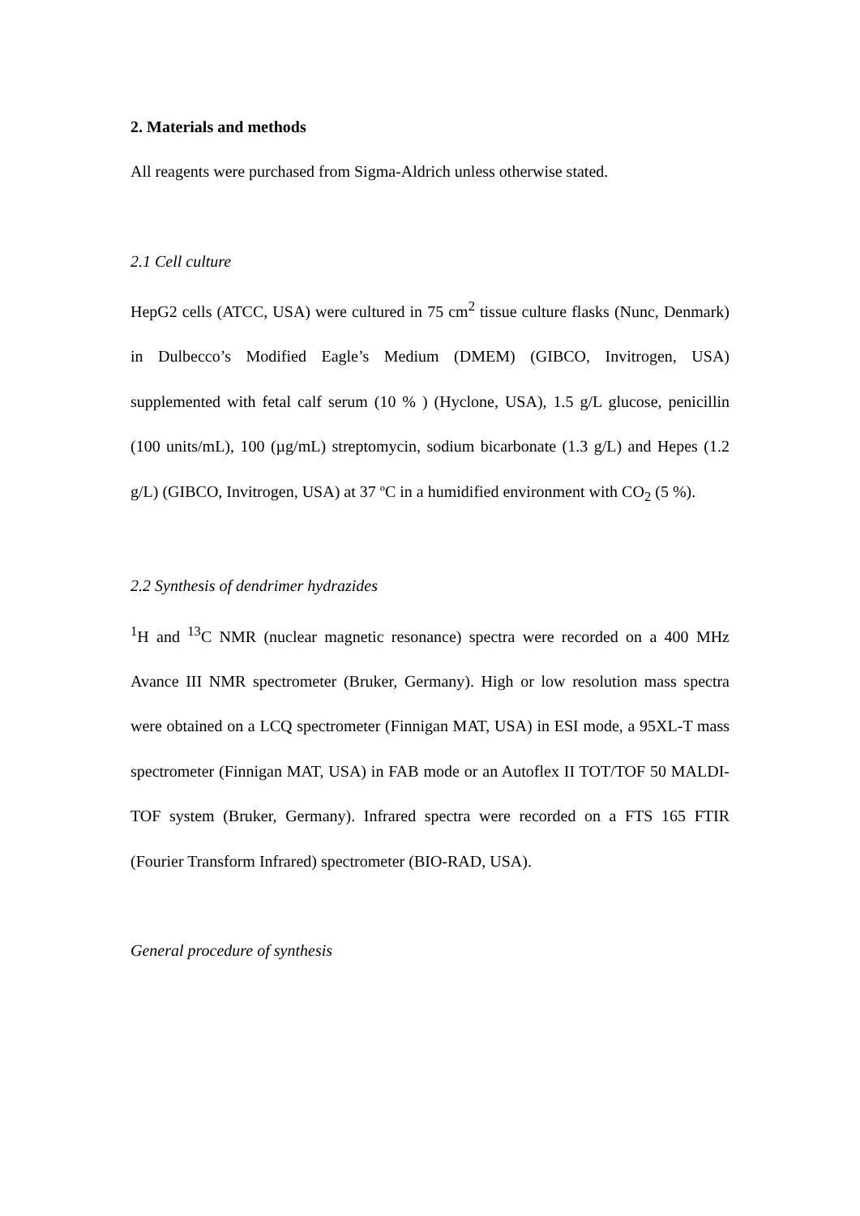2. Materials and methods
All reagents were purchased from Sigma-Aldrich unless otherwise stated.
2.1 Cell culture
HepG2 cells (ATCC, USA) were cultured in 75 cm<sup>2</sup> tissue culture flasks (Nunc, Denmark) in Dulbecco’s Modified Eagle’s Medium (DMEM) (GIBCO, Invitrogen, USA) supplemented with fetal calf serum (10 % ) (Hyclone, USA), 1.5 g/L glucose, penicillin (100 units/mL), 100 (µg/mL) streptomycin, sodium bicarbonate (1.3 g/L) and Hepes (1.2 g/L) (GIBCO, Invitrogen, USA) at 37 ºC in a humidified environment with CO<sub>2</sub> (5 %).
2.2 Synthesis of dendrimer hydrazides
<sup>1</sup>H and <sup>13</sup>C NMR (nuclear magnetic resonance) spectra were recorded on a 400 MHz Avance III NMR spectrometer (Bruker, Germany). High or low resolution mass spectra were obtained on a LCQ spectrometer (Finnigan MAT, USA) in ESI mode, a 95XL-T mass spectrometer (Finnigan MAT, USA) in FAB mode or an Autoflex II TOT/TOF 50 MALDI-TOF system (Bruker, Germany). Infrared spectra were recorded on a FTS 165 FTIR (Fourier Transform Infrared) spectrometer (BIO-RAD, USA).
General procedure of synthesis